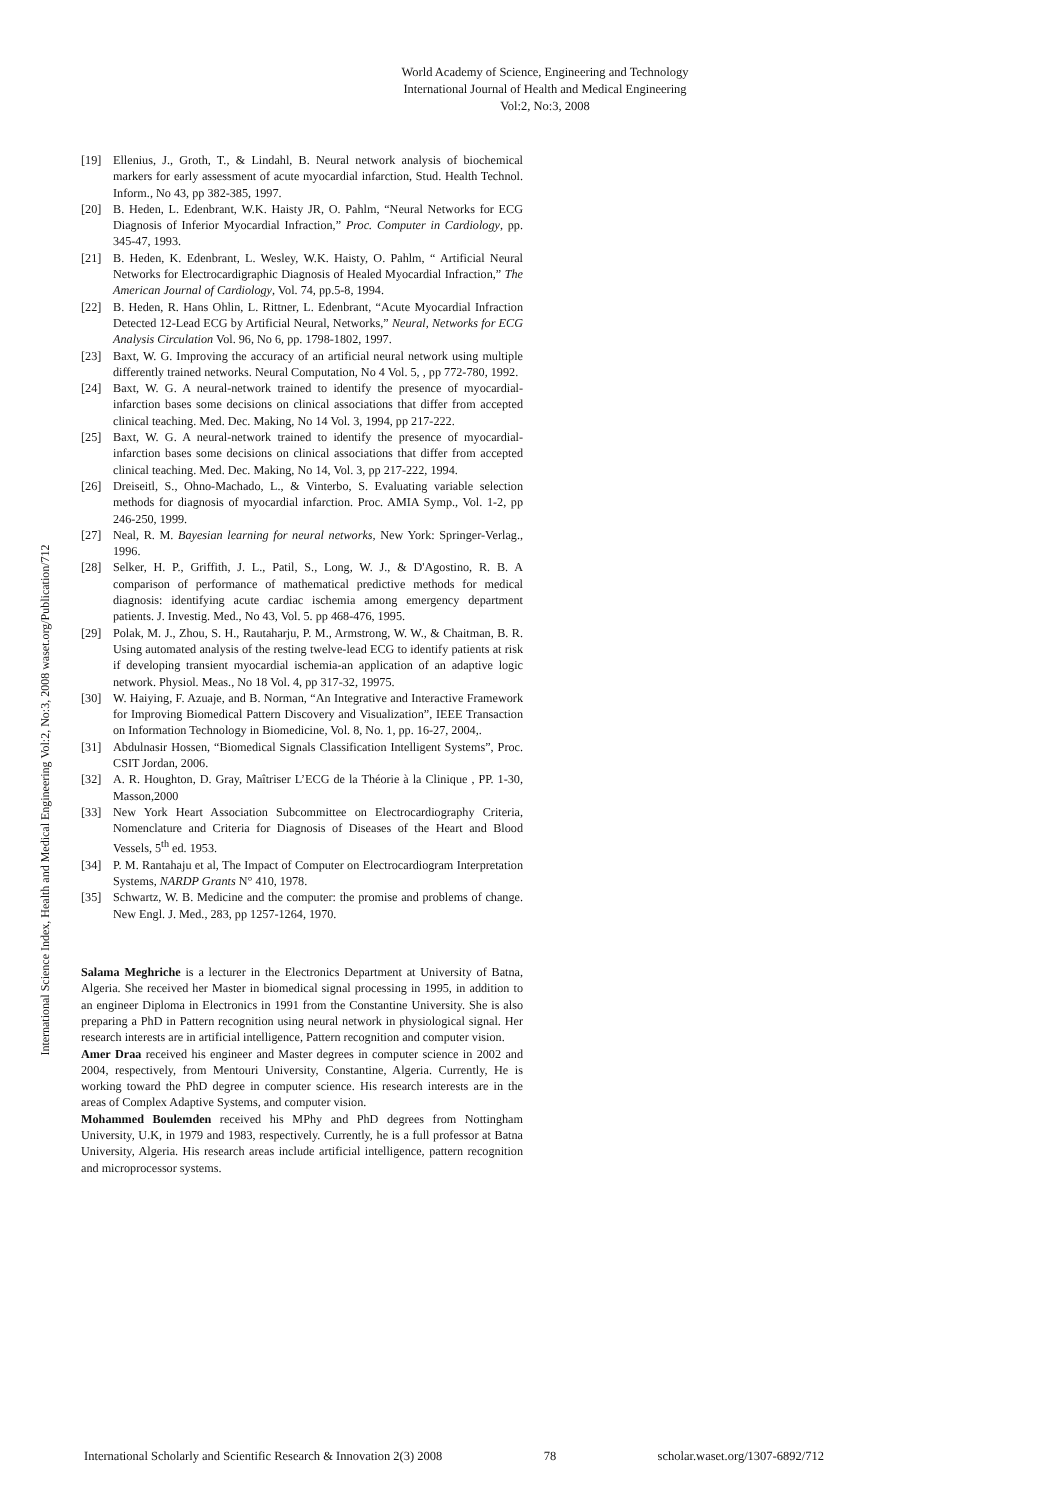World Academy of Science, Engineering and Technology
International Journal of Health and Medical Engineering
Vol:2, No:3, 2008
International Science Index, Health and Medical Engineering Vol:2, No:3, 2008 waset.org/Publication/712
[19] Ellenius, J., Groth, T., & Lindahl, B. Neural network analysis of biochemical markers for early assessment of acute myocardial infarction, Stud. Health Technol. Inform., No 43, pp 382-385, 1997.
[20] B. Heden, L. Edenbrant, W.K. Haisty JR, O. Pahlm, “Neural Networks for ECG Diagnosis of Inferior Myocardial Infraction,” Proc. Computer in Cardiology, pp. 345-47, 1993.
[21] B. Heden, K. Edenbrant, L. Wesley, W.K. Haisty, O. Pahlm, “ Artificial Neural Networks for Electrocardigraphic Diagnosis of Healed Myocardial Infraction,” The American Journal of Cardiology, Vol. 74, pp.5-8, 1994.
[22] B. Heden, R. Hans Ohlin, L. Rittner, L. Edenbrant, “Acute Myocardial Infraction Detected 12-Lead ECG by Artificial Neural, Networks,” Neural, Networks for ECG Analysis Circulation Vol. 96, No 6, pp. 1798-1802, 1997.
[23] Baxt, W. G. Improving the accuracy of an artificial neural network using multiple differently trained networks. Neural Computation, No 4 Vol. 5, , pp 772-780, 1992.
[24] Baxt, W. G. A neural-network trained to identify the presence of myocardial-infarction bases some decisions on clinical associations that differ from accepted clinical teaching. Med. Dec. Making, No 14 Vol. 3, 1994, pp 217-222.
[25] Baxt, W. G. A neural-network trained to identify the presence of myocardial-infarction bases some decisions on clinical associations that differ from accepted clinical teaching. Med. Dec. Making, No 14, Vol. 3, pp 217-222, 1994.
[26] Dreiseitl, S., Ohno-Machado, L., & Vinterbo, S. Evaluating variable selection methods for diagnosis of myocardial infarction. Proc. AMIA Symp., Vol. 1-2, pp 246-250, 1999.
[27] Neal, R. M. Bayesian learning for neural networks, New York: Springer-Verlag., 1996.
[28] Selker, H. P., Griffith, J. L., Patil, S., Long, W. J., & D'Agostino, R. B. A comparison of performance of mathematical predictive methods for medical diagnosis: identifying acute cardiac ischemia among emergency department patients. J. Investig. Med., No 43, Vol. 5. pp 468-476, 1995.
[29] Polak, M. J., Zhou, S. H., Rautaharju, P. M., Armstrong, W. W., & Chaitman, B. R. Using automated analysis of the resting twelve-lead ECG to identify patients at risk if developing transient myocardial ischemia-an application of an adaptive logic network. Physiol. Meas., No 18 Vol. 4, pp 317-32, 19975.
[30] W. Haiying, F. Azuaje, and B. Norman, “An Integrative and Interactive Framework for Improving Biomedical Pattern Discovery and Visualization”, IEEE Transaction on Information Technology in Biomedicine, Vol. 8, No. 1, pp. 16-27, 2004,.
[31] Abdulnasir Hossen, “Biomedical Signals Classification Intelligent Systems”, Proc. CSIT Jordan, 2006.
[32] A. R. Houghton, D. Gray, Maîtriser L’ECG de la Théorie à la Clinique , PP. 1-30, Masson,2000
[33] New York Heart Association Subcommittee on Electrocardiography Criteria, Nomenclature and Criteria for Diagnosis of Diseases of the Heart and Blood Vessels, 5<sup>th</sup> ed. 1953.
[34] P. M. Rantahaju et al, The Impact of Computer on Electrocardiogram Interpretation Systems, NARDP Grants N° 410, 1978.
[35] Schwartz, W. B. Medicine and the computer: the promise and problems of change. New Engl. J. Med., 283, pp 1257-1264, 1970.
Salama Meghriche is a lecturer in the Electronics Department at University of Batna, Algeria. She received her Master in biomedical signal processing in 1995, in addition to an engineer Diploma in Electronics in 1991 from the Constantine University. She is also preparing a PhD in Pattern recognition using neural network in physiological signal. Her research interests are in artificial intelligence, Pattern recognition and computer vision.
Amer Draa received his engineer and Master degrees in computer science in 2002 and 2004, respectively, from Mentouri University, Constantine, Algeria. Currently, He is working toward the PhD degree in computer science. His research interests are in the areas of Complex Adaptive Systems, and computer vision.
Mohammed Boulemden received his MPhy and PhD degrees from Nottingham University, U.K, in 1979 and 1983, respectively. Currently, he is a full professor at Batna University, Algeria. His research areas include artificial intelligence, pattern recognition and microprocessor systems.
International Scholarly and Scientific Research & Innovation 2(3) 2008 78 scholar.waset.org/1307-6892/712